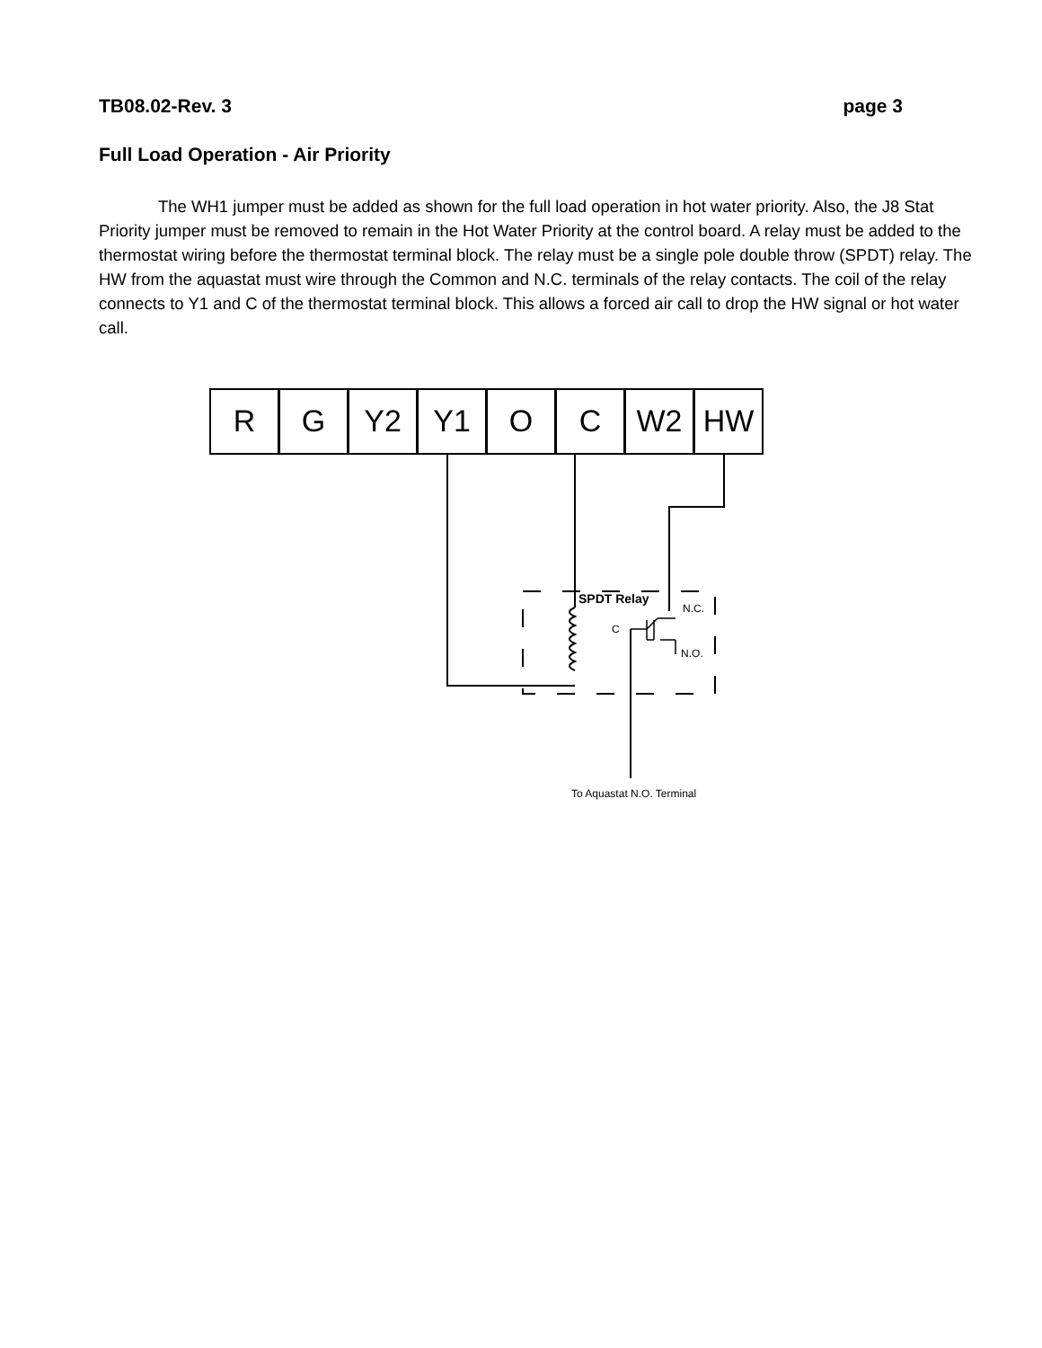TB08.02-Rev. 3 page 3
Full Load Operation - Air Priority
The WH1 jumper must be added as shown for the full load operation in hot water priority. Also, the J8 Stat Priority jumper must be removed to remain in the Hot Water Priority at the control board. A relay must be added to the thermostat wiring before the thermostat terminal block. The relay must be a single pole double throw (SPDT) relay. The HW from the aquastat must wire through the Common and N.C. terminals of the relay contacts. The coil of the relay connects to Y1 and C of the thermostat terminal block. This allows a forced air call to drop the HW signal or hot water call.
R G Y2 Y1 O C W2 HW
SPDT Relay
N.C.
C
N.O.
To Aquastat N.O. Terminal